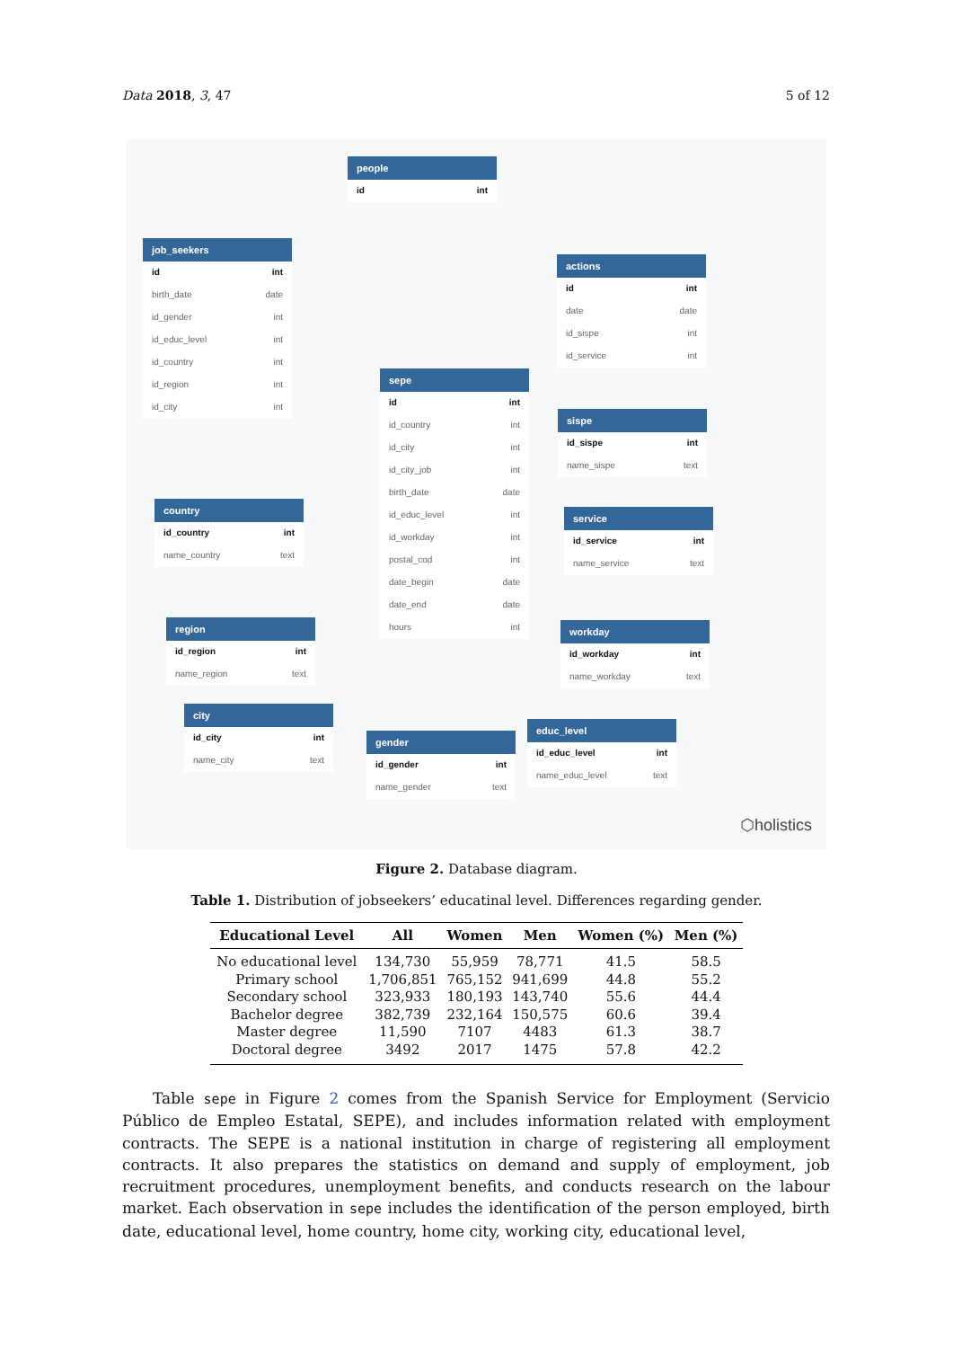Data 2018, 3, 47 5 of 12
people
id int
job_seekers
id int
birth_date date
id_gender int
id_educ_level int
id_country int
id_region int
id_city int
actions
id int
date date
id_sispe int
id_service int
sepe
id int
id_country int
id_city int
id_city_job int
birth_date date
id_educ_level int
id_workday int
postal_cod int
date_begin date
date_end date
hours int
sispe
id_sispe int
name_sispe text
country
id_country int
name_country text
service
id_service int
name_service text
region
id_region int
name_region text
workday
id_workday int
name_workday text
city
id_city int
name_city text
educ_level
id_educ_level int
name_educ_level text
gender
id_gender int
name_gender text
⬡holistics
Figure 2. Database diagram.
Table 1. Distribution of jobseekers’ educatinal level. Differences regarding gender.
| Educational Level | All | Women | Men | Women (%) | Men (%) |
| --- | --- | --- | --- | --- | --- |
| No educational level | 134,730 | 55,959 | 78,771 | 41.5 | 58.5 |
| Primary school | 1,706,851 | 765,152 | 941,699 | 44.8 | 55.2 |
| Secondary school | 323,933 | 180,193 | 143,740 | 55.6 | 44.4 |
| Bachelor degree | 382,739 | 232,164 | 150,575 | 60.6 | 39.4 |
| Master degree | 11,590 | 7107 | 4483 | 61.3 | 38.7 |
| Doctoral degree | 3492 | 2017 | 1475 | 57.8 | 42.2 |
  Table sepe in Figure 2 comes from the Spanish Service for Employment (Servicio Público de Empleo Estatal, SEPE), and includes information related with employment contracts. The SEPE is a national institution in charge of registering all employment contracts. It also prepares the statistics on demand and supply of employment, job recruitment procedures, unemployment benefits, and conducts research on the labour market. Each observation in sepe includes the identification of the person employed, birth date, educational level, home country, home city, working city, educational level,